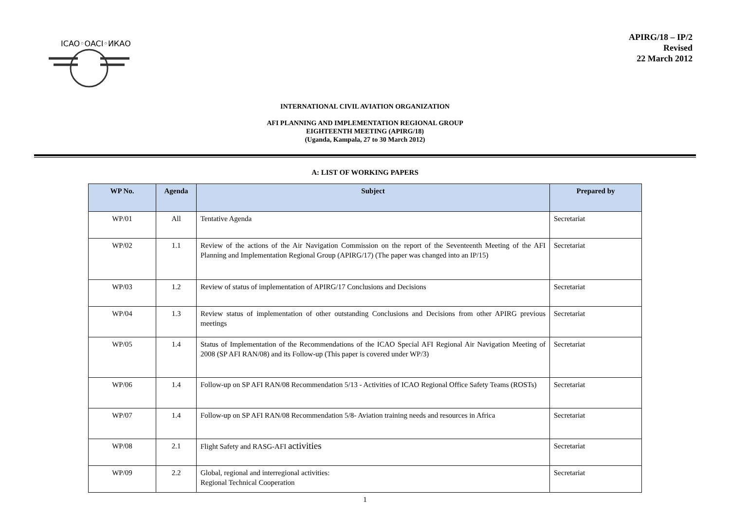ICAO◦OACI◦ИКАО
APIRG/18 – IP/2
Revised
22 March 2012
INTERNATIONAL CIVIL AVIATION ORGANIZATION
AFI PLANNING AND IMPLEMENTATION REGIONAL GROUP
EIGHTEENTH MEETING (APIRG/18)
(Uganda, Kampala, 27 to 30 March 2012)
A: LIST OF WORKING PAPERS
| WP No. | Agenda | Subject | Prepared by |
| --- | --- | --- | --- |
| WP/01 | All | Tentative Agenda | Secretariat |
| WP/02 | 1.1 | Review of the actions of the Air Navigation Commission on the report of the Seventeenth Meeting of the AFI Planning and Implementation Regional Group (APIRG/17) (The paper was changed into an IP/15) | Secretariat |
| WP/03 | 1.2 | Review of status of implementation of APIRG/17 Conclusions and Decisions | Secretariat |
| WP/04 | 1.3 | Review status of implementation of other outstanding Conclusions and Decisions from other APIRG previous meetings | Secretariat |
| WP/05 | 1.4 | Status of Implementation of the Recommendations of the ICAO Special AFI Regional Air Navigation Meeting of 2008 (SP AFI RAN/08) and its Follow-up (This paper is covered under WP/3) | Secretariat |
| WP/06 | 1.4 | Follow-up on SP AFI RAN/08 Recommendation 5/13 - Activities of ICAO Regional Office Safety Teams (ROSTs) | Secretariat |
| WP/07 | 1.4 | Follow-up on SP AFI RAN/08 Recommendation 5/8- Aviation training needs and resources in Africa | Secretariat |
| WP/08 | 2.1 | Flight Safety and RASG-AFI activities | Secretariat |
| WP/09 | 2.2 | Global, regional and interregional activities: Regional Technical Cooperation | Secretariat |
1